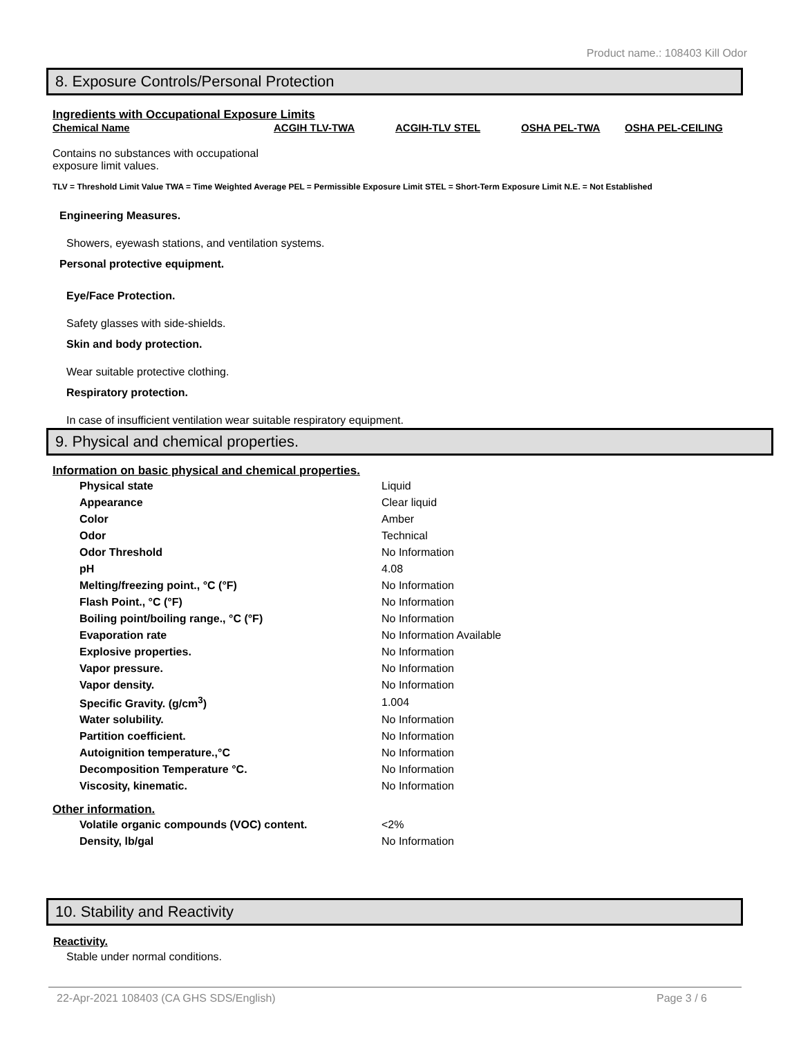Product name.: 108403 Kill Odor
8. Exposure Controls/Personal Protection
Ingredients with Occupational Exposure Limits
Chemical Name ACGIH TLV-TWA ACGIH-TLV STEL OSHA PEL-TWA OSHA PEL-CEILING
Contains no substances with occupational exposure limit values.
TLV = Threshold Limit Value TWA = Time Weighted Average PEL = Permissible Exposure Limit STEL = Short-Term Exposure Limit N.E. = Not Established
Engineering Measures.
Showers, eyewash stations, and ventilation systems.
Personal protective equipment.
Eye/Face Protection.
Safety glasses with side-shields.
Skin and body protection.
Wear suitable protective clothing.
Respiratory protection.
In case of insufficient ventilation wear suitable respiratory equipment.
9. Physical and chemical properties.
Information on basic physical and chemical properties.
| Physical state | Liquid |
| Appearance | Clear liquid |
| Color | Amber |
| Odor | Technical |
| Odor Threshold | No Information |
| pH | 4.08 |
| Melting/freezing point., °C (°F) | No Information |
| Flash Point., °C (°F) | No Information |
| Boiling point/boiling range., °C (°F) | No Information |
| Evaporation rate | No Information Available |
| Explosive properties. | No Information |
| Vapor pressure. | No Information |
| Vapor density. | No Information |
| Specific Gravity. (g/cm<sup>3</sup>) | 1.004 |
| Water solubility. | No Information |
| Partition coefficient. | No Information |
| Autoignition temperature.,°C | No Information |
| Decomposition Temperature °C. | No Information |
| Viscosity, kinematic. | No Information |
Other information.
| Volatile organic compounds (VOC) content. | <2% |
| Density, lb/gal | No Information |
10. Stability and Reactivity
Reactivity.
Stable under normal conditions.
22-Apr-2021 108403 (CA GHS SDS/English) Page 3 / 6